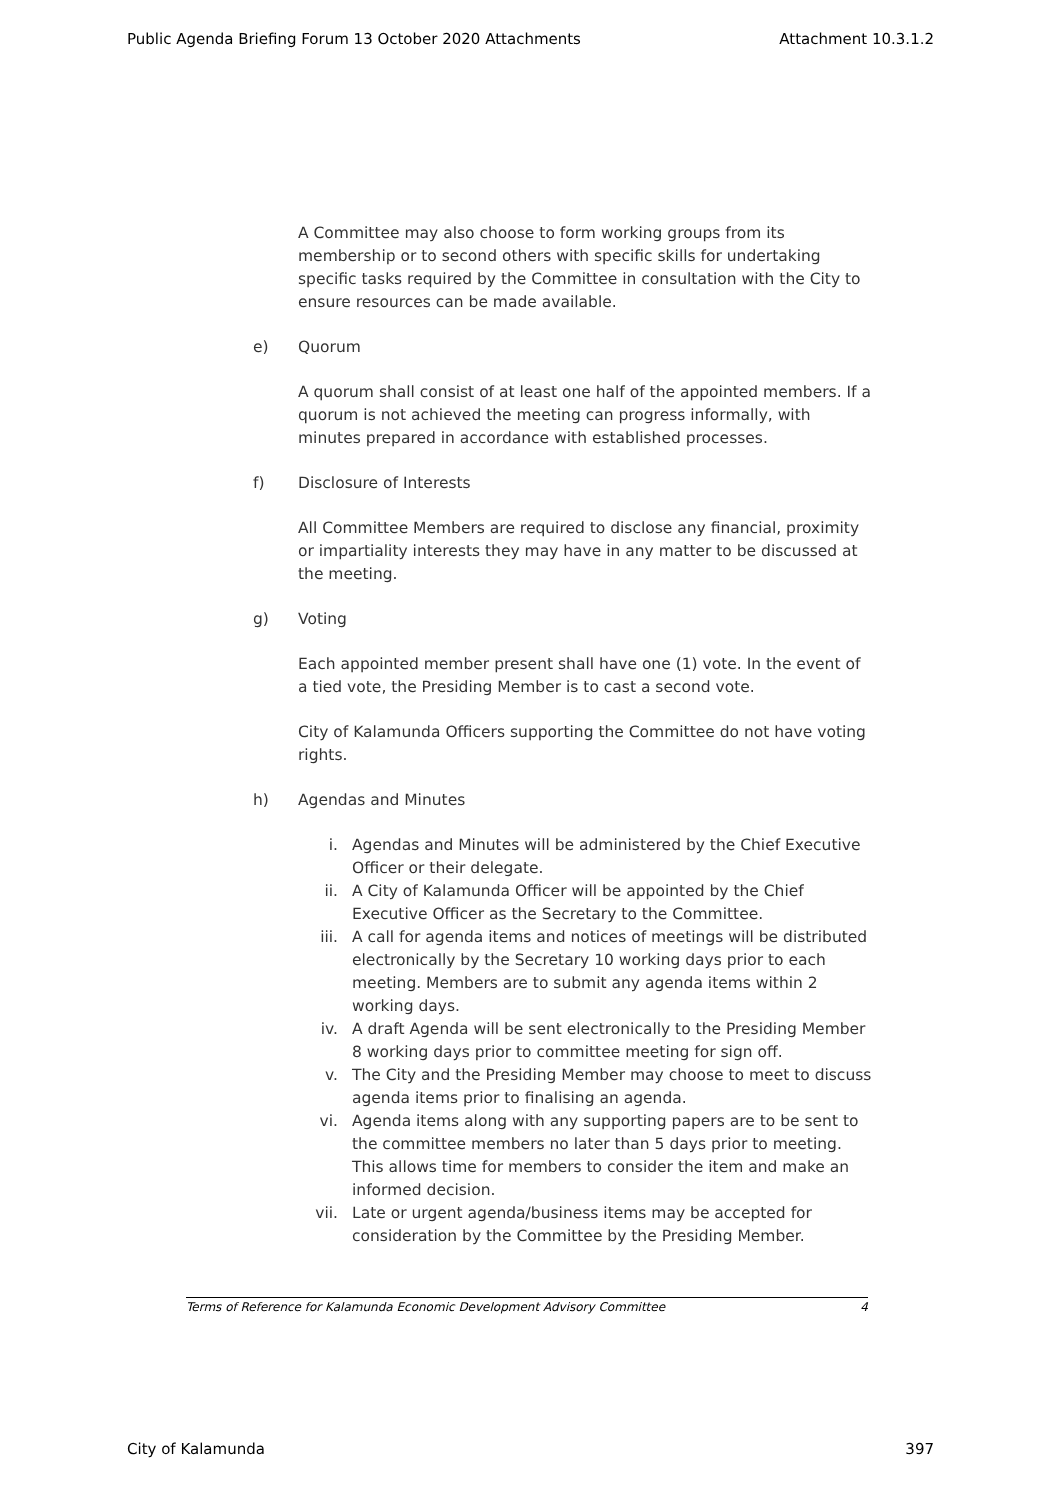Public Agenda Briefing Forum 13 October 2020 Attachments Attachment 10.3.1.2
A Committee may also choose to form working groups from its membership or to second others with specific skills for undertaking specific tasks required by the Committee in consultation with the City to ensure resources can be made available.
e) Quorum
A quorum shall consist of at least one half of the appointed members. If a quorum is not achieved the meeting can progress informally, with minutes prepared in accordance with established processes.
f) Disclosure of Interests
All Committee Members are required to disclose any financial, proximity or impartiality interests they may have in any matter to be discussed at the meeting.
g) Voting
Each appointed member present shall have one (1) vote. In the event of a tied vote, the Presiding Member is to cast a second vote.
City of Kalamunda Officers supporting the Committee do not have voting rights.
h) Agendas and Minutes
i. Agendas and Minutes will be administered by the Chief Executive Officer or their delegate.
ii. A City of Kalamunda Officer will be appointed by the Chief Executive Officer as the Secretary to the Committee.
iii. A call for agenda items and notices of meetings will be distributed electronically by the Secretary 10 working days prior to each meeting. Members are to submit any agenda items within 2 working days.
iv. A draft Agenda will be sent electronically to the Presiding Member 8 working days prior to committee meeting for sign off.
v. The City and the Presiding Member may choose to meet to discuss agenda items prior to finalising an agenda.
vi. Agenda items along with any supporting papers are to be sent to the committee members no later than 5 days prior to meeting. This allows time for members to consider the item and make an informed decision.
vii. Late or urgent agenda/business items may be accepted for consideration by the Committee by the Presiding Member.
Terms of Reference for Kalamunda Economic Development Advisory Committee 4
City of Kalamunda 397